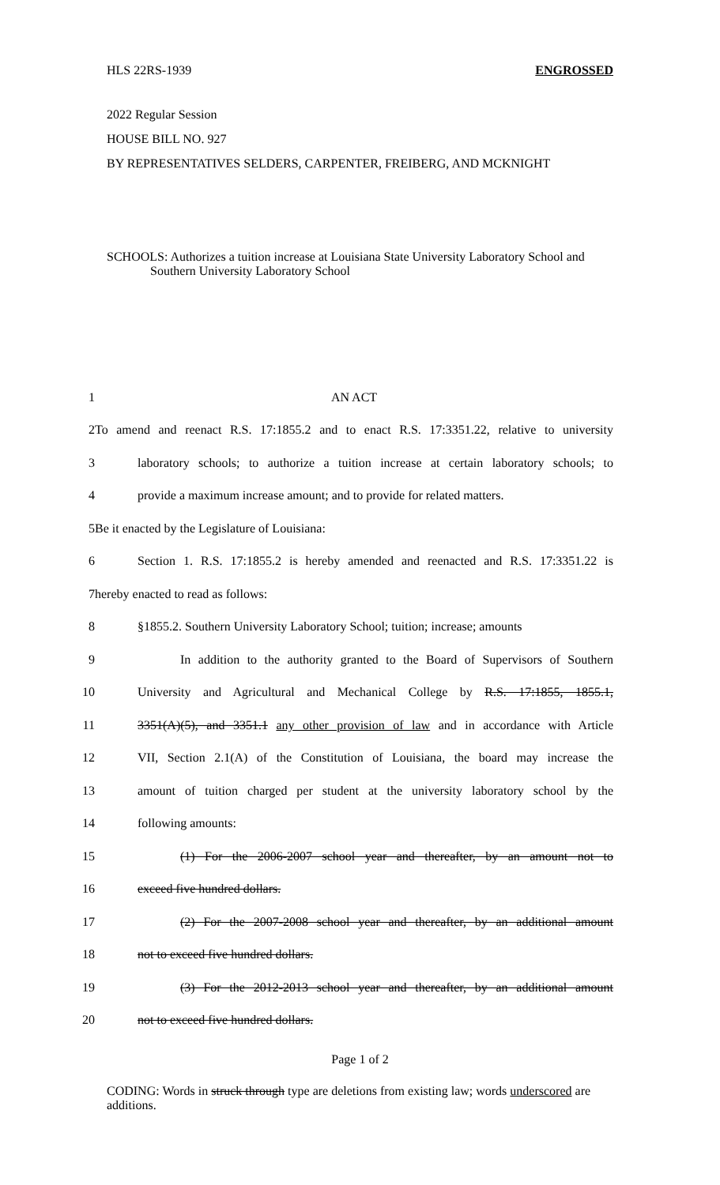HLS 22RS-1939 ENGROSSED
2022 Regular Session
HOUSE BILL NO. 927
BY REPRESENTATIVES SELDERS, CARPENTER, FREIBERG, AND MCKNIGHT
SCHOOLS: Authorizes a tuition increase at Louisiana State University Laboratory School and Southern University Laboratory School
1 AN ACT
2 To amend and reenact R.S. 17:1855.2 and to enact R.S. 17:3351.22, relative to university
3 laboratory schools; to authorize a tuition increase at certain laboratory schools; to
4 provide a maximum increase amount; and to provide for related matters.
5 Be it enacted by the Legislature of Louisiana:
6 Section 1. R.S. 17:1855.2 is hereby amended and reenacted and R.S. 17:3351.22 is
7 hereby enacted to read as follows:
8 §1855.2. Southern University Laboratory School; tuition; increase; amounts
9 In addition to the authority granted to the Board of Supervisors of Southern
10 University and Agricultural and Mechanical College by R.S. 17:1855, 1855.1,
11 3351(A)(5), and 3351.1 any other provision of law and in accordance with Article
12 VII, Section 2.1(A) of the Constitution of Louisiana, the board may increase the
13 amount of tuition charged per student at the university laboratory school by the
14 following amounts:
15 (1) For the 2006-2007 school year and thereafter, by an amount not to
16 exceed five hundred dollars.
17 (2) For the 2007-2008 school year and thereafter, by an additional amount
18 not to exceed five hundred dollars.
19 (3) For the 2012-2013 school year and thereafter, by an additional amount
20 not to exceed five hundred dollars.
Page 1 of 2
CODING: Words in struck through type are deletions from existing law; words underscored are additions.